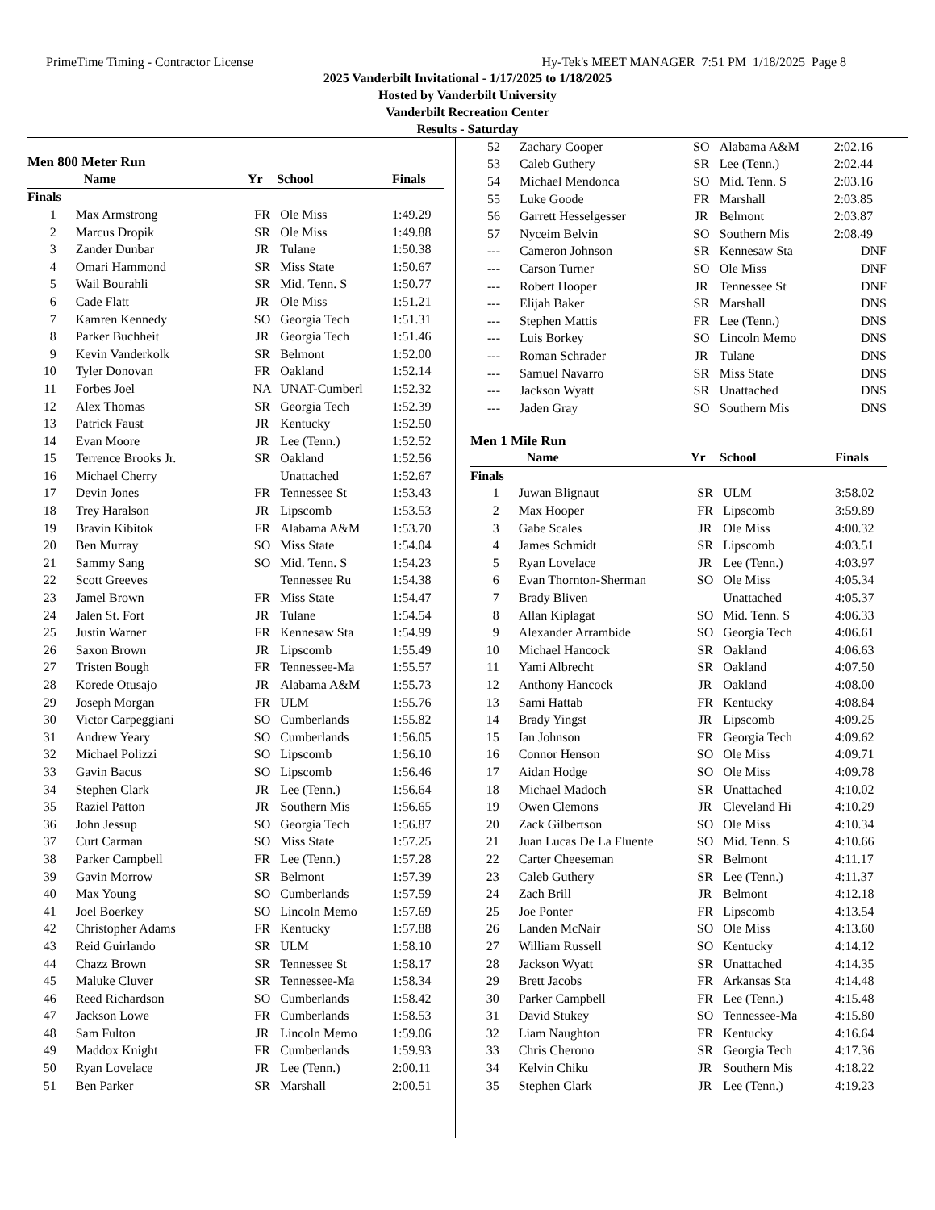PrimeTime Timing - Contractor License Hy-Tek's MEET MANAGER 7:51 PM 1/18/2025 Page 8
2025 Vanderbilt Invitational - 1/17/2025 to 1/18/2025
Hosted by Vanderbilt University
Vanderbilt Recreation Center
Results - Saturday
Men 800 Meter Run
| | Name | Yr | School | Finals |
| --- | --- | --- | --- | --- |
| Finals | | | | |
| 1 | Max Armstrong | FR | Ole Miss | 1:49.29 |
| 2 | Marcus Dropik | SR | Ole Miss | 1:49.88 |
| 3 | Zander Dunbar | JR | Tulane | 1:50.38 |
| 4 | Omari Hammond | SR | Miss State | 1:50.67 |
| 5 | Wail Bourahli | SR | Mid. Tenn. S | 1:50.77 |
| 6 | Cade Flatt | JR | Ole Miss | 1:51.21 |
| 7 | Kamren Kennedy | SO | Georgia Tech | 1:51.31 |
| 8 | Parker Buchheit | JR | Georgia Tech | 1:51.46 |
| 9 | Kevin Vanderkolk | SR | Belmont | 1:52.00 |
| 10 | Tyler Donovan | FR | Oakland | 1:52.14 |
| 11 | Forbes Joel | NA | UNAT-Cumberl | 1:52.32 |
| 12 | Alex Thomas | SR | Georgia Tech | 1:52.39 |
| 13 | Patrick Faust | JR | Kentucky | 1:52.50 |
| 14 | Evan Moore | JR | Lee (Tenn.) | 1:52.52 |
| 15 | Terrence Brooks Jr. | SR | Oakland | 1:52.56 |
| 16 | Michael Cherry | | Unattached | 1:52.67 |
| 17 | Devin Jones | FR | Tennessee St | 1:53.43 |
| 18 | Trey Haralson | JR | Lipscomb | 1:53.53 |
| 19 | Bravin Kibitok | FR | Alabama A&M | 1:53.70 |
| 20 | Ben Murray | SO | Miss State | 1:54.04 |
| 21 | Sammy Sang | SO | Mid. Tenn. S | 1:54.23 |
| 22 | Scott Greeves | | Tennessee Ru | 1:54.38 |
| 23 | Jamel Brown | FR | Miss State | 1:54.47 |
| 24 | Jalen St. Fort | JR | Tulane | 1:54.54 |
| 25 | Justin Warner | FR | Kennesaw Sta | 1:54.99 |
| 26 | Saxon Brown | JR | Lipscomb | 1:55.49 |
| 27 | Tristen Bough | FR | Tennessee-Ma | 1:55.57 |
| 28 | Korede Otusajo | JR | Alabama A&M | 1:55.73 |
| 29 | Joseph Morgan | FR | ULM | 1:55.76 |
| 30 | Victor Carpeggiani | SO | Cumberlands | 1:55.82 |
| 31 | Andrew Yeary | SO | Cumberlands | 1:56.05 |
| 32 | Michael Polizzi | SO | Lipscomb | 1:56.10 |
| 33 | Gavin Bacus | SO | Lipscomb | 1:56.46 |
| 34 | Stephen Clark | JR | Lee (Tenn.) | 1:56.64 |
| 35 | Raziel Patton | JR | Southern Mis | 1:56.65 |
| 36 | John Jessup | SO | Georgia Tech | 1:56.87 |
| 37 | Curt Carman | SO | Miss State | 1:57.25 |
| 38 | Parker Campbell | FR | Lee (Tenn.) | 1:57.28 |
| 39 | Gavin Morrow | SR | Belmont | 1:57.39 |
| 40 | Max Young | SO | Cumberlands | 1:57.59 |
| 41 | Joel Boerkey | SO | Lincoln Memo | 1:57.69 |
| 42 | Christopher Adams | FR | Kentucky | 1:57.88 |
| 43 | Reid Guirlando | SR | ULM | 1:58.10 |
| 44 | Chazz Brown | SR | Tennessee St | 1:58.17 |
| 45 | Maluke Cluver | SR | Tennessee-Ma | 1:58.34 |
| 46 | Reed Richardson | SO | Cumberlands | 1:58.42 |
| 47 | Jackson Lowe | FR | Cumberlands | 1:58.53 |
| 48 | Sam Fulton | JR | Lincoln Memo | 1:59.06 |
| 49 | Maddox Knight | FR | Cumberlands | 1:59.93 |
| 50 | Ryan Lovelace | JR | Lee (Tenn.) | 2:00.11 |
| 51 | Ben Parker | SR | Marshall | 2:00.51 |
| 52 | Zachary Cooper | SO | Alabama A&M | 2:02.16 |
| 53 | Caleb Guthery | SR | Lee (Tenn.) | 2:02.44 |
| 54 | Michael Mendonca | SO | Mid. Tenn. S | 2:03.16 |
| 55 | Luke Goode | FR | Marshall | 2:03.85 |
| 56 | Garrett Hesselgesser | JR | Belmont | 2:03.87 |
| 57 | Nyceim Belvin | SO | Southern Mis | 2:08.49 |
| --- | Cameron Johnson | SR | Kennesaw Sta | DNF |
| --- | Carson Turner | SO | Ole Miss | DNF |
| --- | Robert Hooper | JR | Tennessee St | DNF |
| --- | Elijah Baker | SR | Marshall | DNS |
| --- | Stephen Mattis | FR | Lee (Tenn.) | DNS |
| --- | Luis Borkey | SO | Lincoln Memo | DNS |
| --- | Roman Schrader | JR | Tulane | DNS |
| --- | Samuel Navarro | SR | Miss State | DNS |
| --- | Jackson Wyatt | SR | Unattached | DNS |
| --- | Jaden Gray | SO | Southern Mis | DNS |
Men 1 Mile Run
| | Name | Yr | School | Finals |
| --- | --- | --- | --- | --- |
| Finals | | | | |
| 1 | Juwan Blignaut | SR | ULM | 3:58.02 |
| 2 | Max Hooper | FR | Lipscomb | 3:59.89 |
| 3 | Gabe Scales | JR | Ole Miss | 4:00.32 |
| 4 | James Schmidt | SR | Lipscomb | 4:03.51 |
| 5 | Ryan Lovelace | JR | Lee (Tenn.) | 4:03.97 |
| 6 | Evan Thornton-Sherman | SO | Ole Miss | 4:05.34 |
| 7 | Brady Bliven | | Unattached | 4:05.37 |
| 8 | Allan Kiplagat | SO | Mid. Tenn. S | 4:06.33 |
| 9 | Alexander Arrambide | SO | Georgia Tech | 4:06.61 |
| 10 | Michael Hancock | SR | Oakland | 4:06.63 |
| 11 | Yami Albrecht | SR | Oakland | 4:07.50 |
| 12 | Anthony Hancock | JR | Oakland | 4:08.00 |
| 13 | Sami Hattab | FR | Kentucky | 4:08.84 |
| 14 | Brady Yingst | JR | Lipscomb | 4:09.25 |
| 15 | Ian Johnson | FR | Georgia Tech | 4:09.62 |
| 16 | Connor Henson | SO | Ole Miss | 4:09.71 |
| 17 | Aidan Hodge | SO | Ole Miss | 4:09.78 |
| 18 | Michael Madoch | SR | Unattached | 4:10.02 |
| 19 | Owen Clemons | JR | Cleveland Hi | 4:10.29 |
| 20 | Zack Gilbertson | SO | Ole Miss | 4:10.34 |
| 21 | Juan Lucas De La Fluente | SO | Mid. Tenn. S | 4:10.66 |
| 22 | Carter Cheeseman | SR | Belmont | 4:11.17 |
| 23 | Caleb Guthery | SR | Lee (Tenn.) | 4:11.37 |
| 24 | Zach Brill | JR | Belmont | 4:12.18 |
| 25 | Joe Ponter | FR | Lipscomb | 4:13.54 |
| 26 | Landen McNair | SO | Ole Miss | 4:13.60 |
| 27 | William Russell | SO | Kentucky | 4:14.12 |
| 28 | Jackson Wyatt | SR | Unattached | 4:14.35 |
| 29 | Brett Jacobs | FR | Arkansas Sta | 4:14.48 |
| 30 | Parker Campbell | FR | Lee (Tenn.) | 4:15.48 |
| 31 | David Stukey | SO | Tennessee-Ma | 4:15.80 |
| 32 | Liam Naughton | FR | Kentucky | 4:16.64 |
| 33 | Chris Cherono | SR | Georgia Tech | 4:17.36 |
| 34 | Kelvin Chiku | JR | Southern Mis | 4:18.22 |
| 35 | Stephen Clark | JR | Lee (Tenn.) | 4:19.23 |